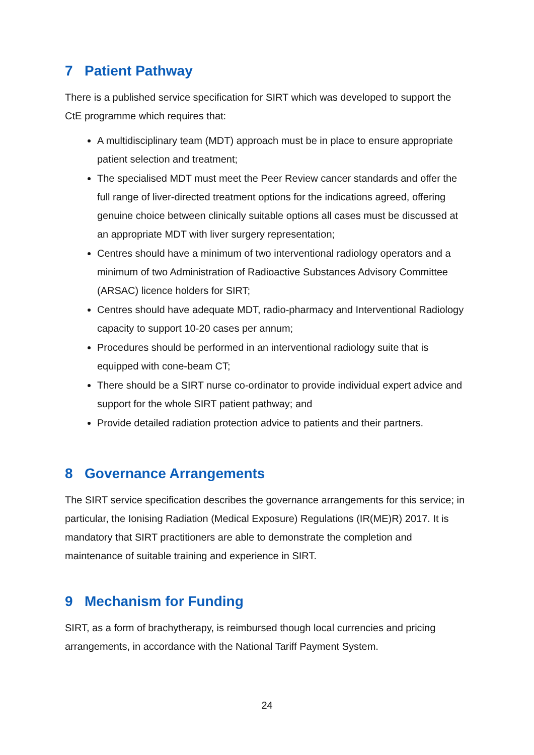7 Patient Pathway
There is a published service specification for SIRT which was developed to support the CtE programme which requires that:
A multidisciplinary team (MDT) approach must be in place to ensure appropriate patient selection and treatment;
The specialised MDT must meet the Peer Review cancer standards and offer the full range of liver-directed treatment options for the indications agreed, offering genuine choice between clinically suitable options all cases must be discussed at an appropriate MDT with liver surgery representation;
Centres should have a minimum of two interventional radiology operators and a minimum of two Administration of Radioactive Substances Advisory Committee (ARSAC) licence holders for SIRT;
Centres should have adequate MDT, radio-pharmacy and Interventional Radiology capacity to support 10-20 cases per annum;
Procedures should be performed in an interventional radiology suite that is equipped with cone-beam CT;
There should be a SIRT nurse co-ordinator to provide individual expert advice and support for the whole SIRT patient pathway; and
Provide detailed radiation protection advice to patients and their partners.
8 Governance Arrangements
The SIRT service specification describes the governance arrangements for this service; in particular, the Ionising Radiation (Medical Exposure) Regulations (IR(ME)R) 2017. It is mandatory that SIRT practitioners are able to demonstrate the completion and maintenance of suitable training and experience in SIRT.
9 Mechanism for Funding
SIRT, as a form of brachytherapy, is reimbursed though local currencies and pricing arrangements, in accordance with the National Tariff Payment System.
24